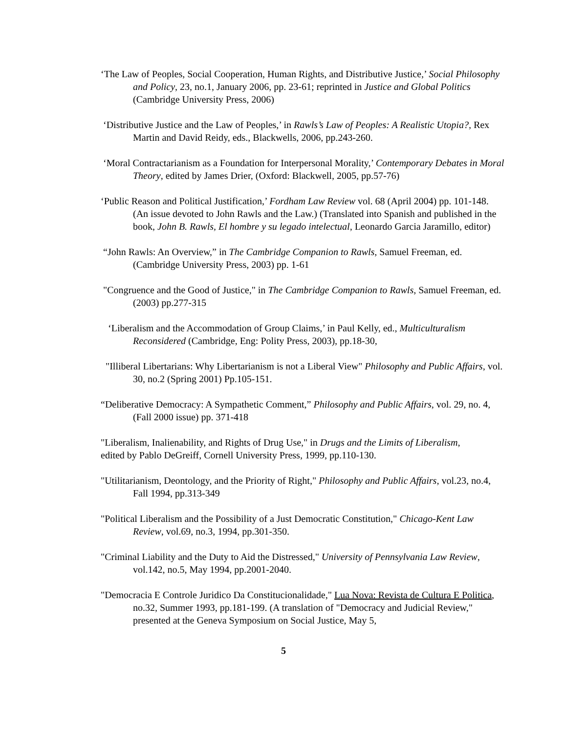‘The Law of Peoples, Social Cooperation, Human Rights, and Distributive Justice,’ Social Philosophy and Policy, 23, no.1, January 2006, pp. 23-61; reprinted in Justice and Global Politics (Cambridge University Press, 2006)
‘Distributive Justice and the Law of Peoples,’ in Rawls’s Law of Peoples: A Realistic Utopia?, Rex Martin and David Reidy, eds., Blackwells, 2006, pp.243-260.
‘Moral Contractarianism as a Foundation for Interpersonal Morality,’ Contemporary Debates in Moral Theory, edited by James Drier, (Oxford: Blackwell, 2005, pp.57-76)
‘Public Reason and Political Justification,’ Fordham Law Review vol. 68 (April 2004) pp. 101-148. (An issue devoted to John Rawls and the Law.) (Translated into Spanish and published in the book, John B. Rawls, El hombre y su legado intelectual, Leonardo Garcia Jaramillo, editor)
“John Rawls: An Overview,” in The Cambridge Companion to Rawls, Samuel Freeman, ed. (Cambridge University Press, 2003) pp. 1-61
"Congruence and the Good of Justice," in The Cambridge Companion to Rawls, Samuel Freeman, ed. (2003) pp.277-315
‘Liberalism and the Accommodation of Group Claims,’ in Paul Kelly, ed., Multiculturalism Reconsidered (Cambridge, Eng: Polity Press, 2003), pp.18-30,
"Illiberal Libertarians: Why Libertarianism is not a Liberal View" Philosophy and Public Affairs, vol. 30, no.2 (Spring 2001) Pp.105-151.
“Deliberative Democracy: A Sympathetic Comment,” Philosophy and Public Affairs, vol. 29, no. 4, (Fall 2000 issue) pp. 371-418
"Liberalism, Inalienability, and Rights of Drug Use," in Drugs and the Limits of Liberalism, edited by Pablo DeGreiff, Cornell University Press, 1999, pp.110-130.
"Utilitarianism, Deontology, and the Priority of Right," Philosophy and Public Affairs, vol.23, no.4, Fall 1994, pp.313-349
"Political Liberalism and the Possibility of a Just Democratic Constitution," Chicago-Kent Law Review, vol.69, no.3, 1994, pp.301-350.
"Criminal Liability and the Duty to Aid the Distressed," University of Pennsylvania Law Review, vol.142, no.5, May 1994, pp.2001-2040.
"Democracia E Controle Juridico Da Constitucionalidade," Lua Nova: Revista de Cultura E Politica, no.32, Summer 1993, pp.181-199. (A translation of "Democracy and Judicial Review," presented at the Geneva Symposium on Social Justice, May 5,
5